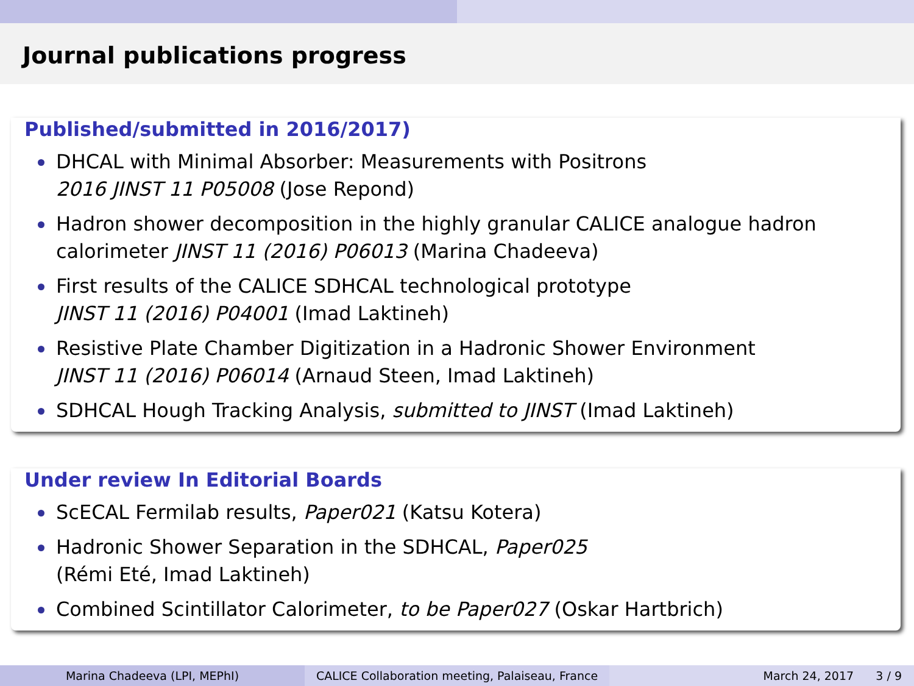Journal publications progress
Published/submitted in 2016/2017)
DHCAL with Minimal Absorber: Measurements with Positrons
2016 JINST 11 P05008 (Jose Repond)
Hadron shower decomposition in the highly granular CALICE analogue hadron calorimeter JINST 11 (2016) P06013 (Marina Chadeeva)
First results of the CALICE SDHCAL technological prototype
JINST 11 (2016) P04001 (Imad Laktineh)
Resistive Plate Chamber Digitization in a Hadronic Shower Environment
JINST 11 (2016) P06014 (Arnaud Steen, Imad Laktineh)
SDHCAL Hough Tracking Analysis, submitted to JINST (Imad Laktineh)
Under review In Editorial Boards
ScECAL Fermilab results, Paper021 (Katsu Kotera)
Hadronic Shower Separation in the SDHCAL, Paper025
(Rémi Eté, Imad Laktineh)
Combined Scintillator Calorimeter, to be Paper027 (Oskar Hartbrich)
Marina Chadeeva (LPI, MEPhI) CALICE Collaboration meeting, Palaiseau, France
March 24, 2017 3 / 9